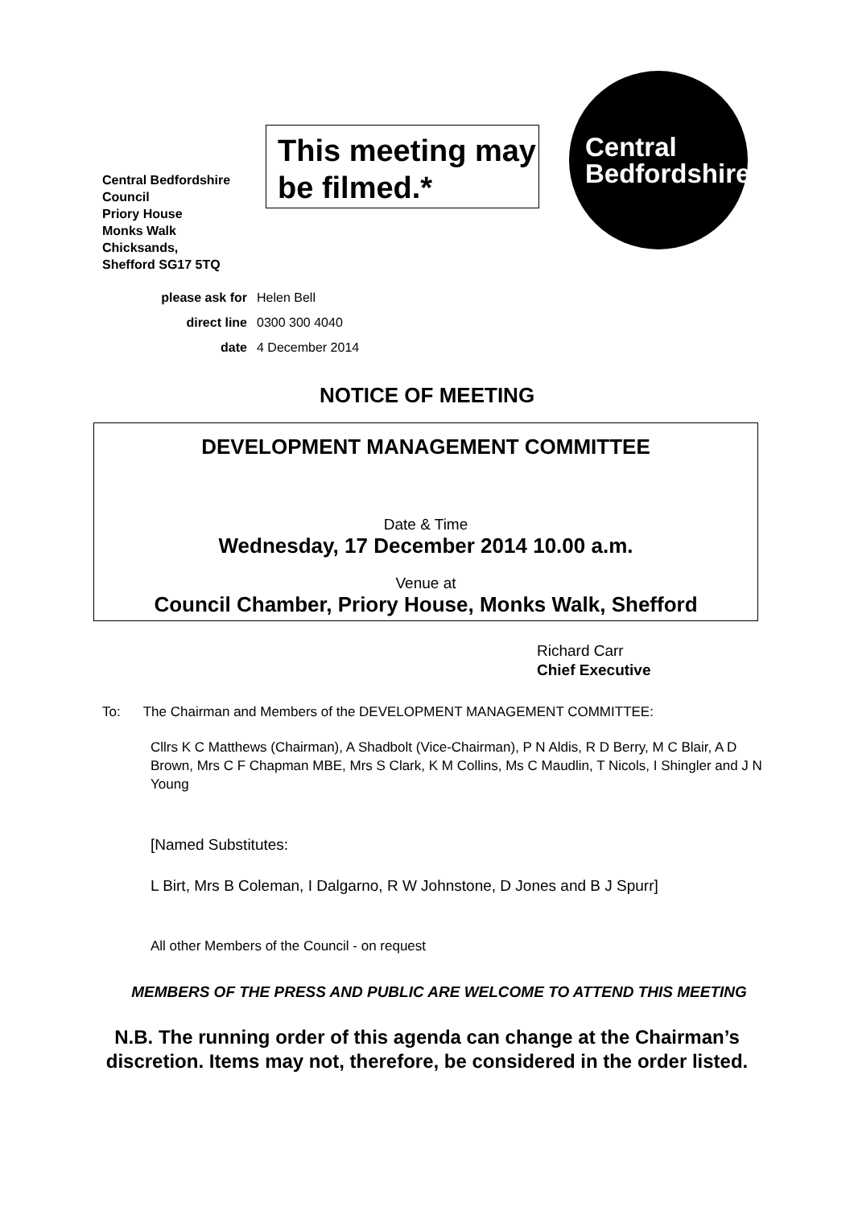Central Bedfordshire Council
Priory House
Monks Walk
Chicksands,
Shefford SG17 5TQ
This meeting may be filmed.*
Central
Bedfordshire
please ask for Helen Bell
direct line 0300 300 4040
date 4 December 2014
NOTICE OF MEETING
DEVELOPMENT MANAGEMENT COMMITTEE
Date & Time
Wednesday, 17 December 2014 10.00 a.m.
Venue at
Council Chamber, Priory House, Monks Walk, Shefford
Richard Carr
Chief Executive
To: The Chairman and Members of the DEVELOPMENT MANAGEMENT COMMITTEE:
Cllrs K C Matthews (Chairman), A Shadbolt (Vice-Chairman), P N Aldis, R D Berry, M C Blair, A D Brown, Mrs C F Chapman MBE, Mrs S Clark, K M Collins, Ms C Maudlin, T Nicols, I Shingler and J N Young
[Named Substitutes:
L Birt, Mrs B Coleman, I Dalgarno, R W Johnstone, D Jones and B J Spurr]
All other Members of the Council - on request
MEMBERS OF THE PRESS AND PUBLIC ARE WELCOME TO ATTEND THIS MEETING
N.B. The running order of this agenda can change at the Chairman’s
discretion. Items may not, therefore, be considered in the order listed.